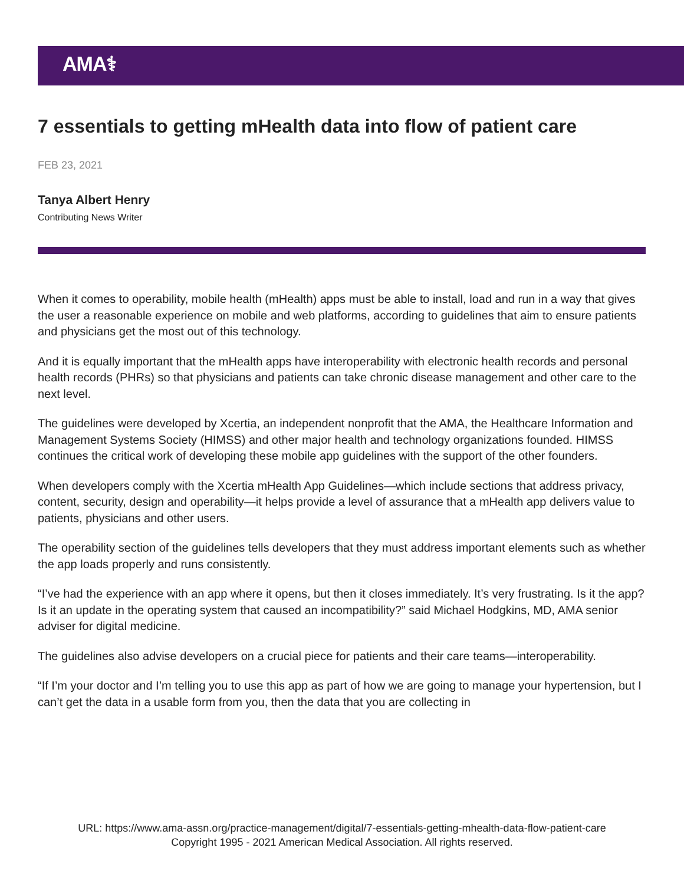AMA⚕
7 essentials to getting mHealth data into flow of patient care
FEB 23, 2021
Tanya Albert Henry
Contributing News Writer
When it comes to operability, mobile health (mHealth) apps must be able to install, load and run in a way that gives the user a reasonable experience on mobile and web platforms, according to guidelines that aim to ensure patients and physicians get the most out of this technology.
And it is equally important that the mHealth apps have interoperability with electronic health records and personal health records (PHRs) so that physicians and patients can take chronic disease management and other care to the next level.
The guidelines were developed by Xcertia, an independent nonprofit that the AMA, the Healthcare Information and Management Systems Society (HIMSS) and other major health and technology organizations founded. HIMSS continues the critical work of developing these mobile app guidelines with the support of the other founders.
When developers comply with the Xcertia mHealth App Guidelines—which include sections that address privacy, content, security, design and operability—it helps provide a level of assurance that a mHealth app delivers value to patients, physicians and other users.
The operability section of the guidelines tells developers that they must address important elements such as whether the app loads properly and runs consistently.
“I’ve had the experience with an app where it opens, but then it closes immediately. It’s very frustrating. Is it the app? Is it an update in the operating system that caused an incompatibility?” said Michael Hodgkins, MD, AMA senior adviser for digital medicine.
The guidelines also advise developers on a crucial piece for patients and their care teams—interoperability.
“If I’m your doctor and I’m telling you to use this app as part of how we are going to manage your hypertension, but I can’t get the data in a usable form from you, then the data that you are collecting in
URL: https://www.ama-assn.org/practice-management/digital/7-essentials-getting-mhealth-data-flow-patient-care
Copyright 1995 - 2021 American Medical Association. All rights reserved.